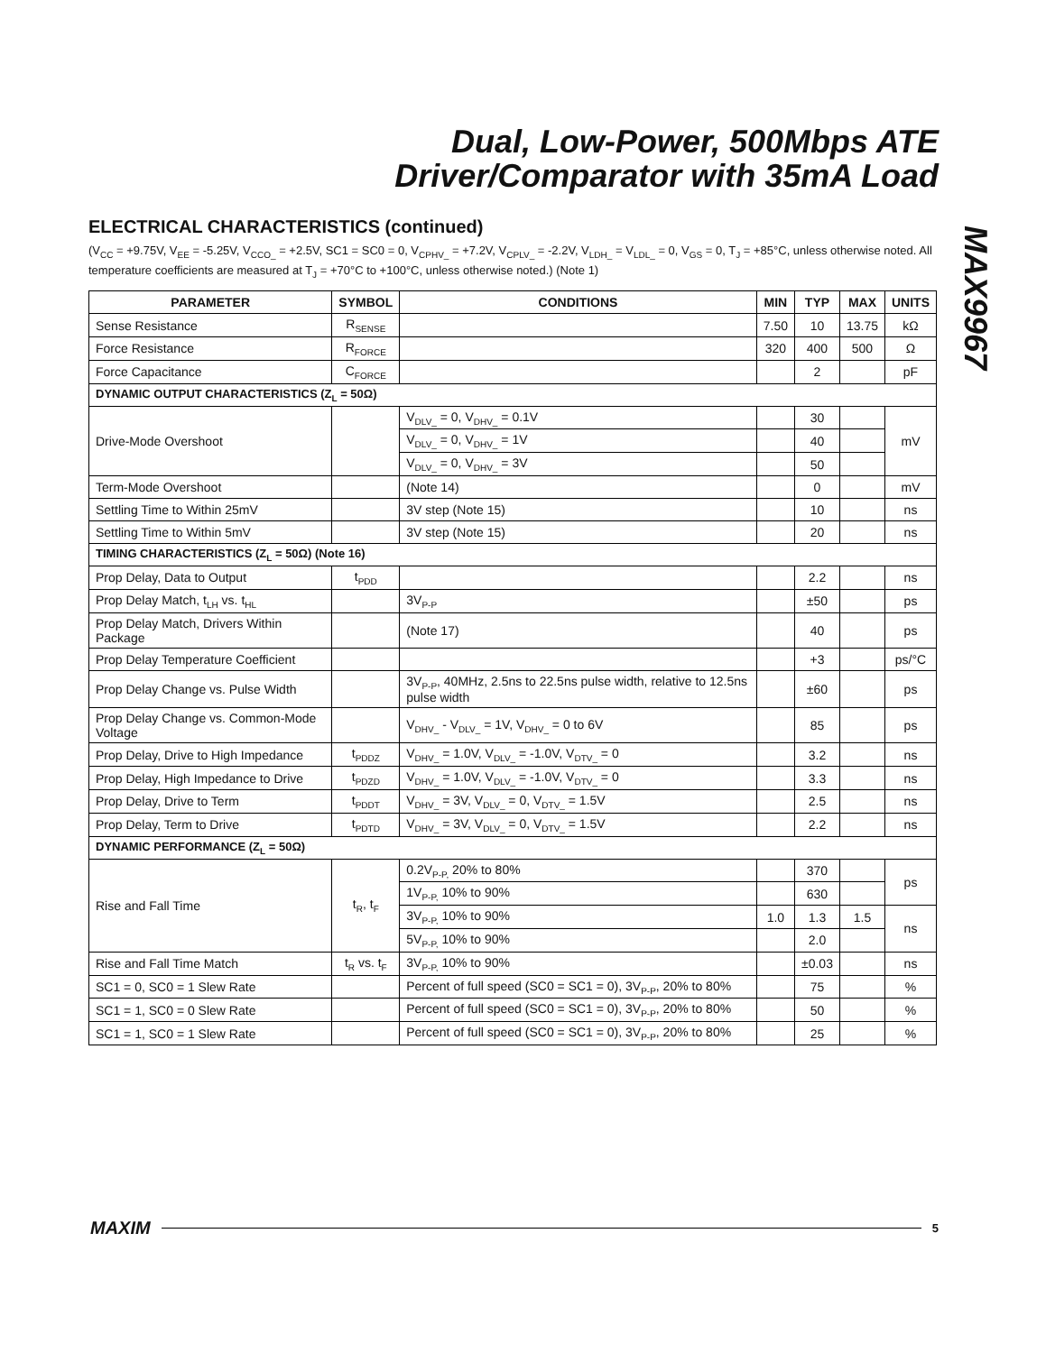Dual, Low-Power, 500Mbps ATE
Driver/Comparator with 35mA Load
MAX9967
ELECTRICAL CHARACTERISTICS (continued)
(V<sub>CC</sub> = +9.75V, V<sub>EE</sub> = -5.25V, V<sub>CCO_</sub> = +2.5V, SC1 = SC0 = 0, V<sub>CPHV_</sub> = +7.2V, V<sub>CPLV_</sub> = -2.2V, V<sub>LDH_</sub> = V<sub>LDL_</sub> = 0, V<sub>GS</sub> = 0, T<sub>J</sub> = +85°C, unless otherwise noted. All temperature coefficients are measured at T<sub>J</sub> = +70°C to +100°C, unless otherwise noted.) (Note 1)
| PARAMETER | SYMBOL | CONDITIONS | MIN | TYP | MAX | UNITS |
| --- | --- | --- | --- | --- | --- | --- |
| Sense Resistance | R<sub>SENSE</sub> | | 7.50 | 10 | 13.75 | kΩ |
| Force Resistance | R<sub>FORCE</sub> | | 320 | 400 | 500 | Ω |
| Force Capacitance | C<sub>FORCE</sub> | | | 2 | | pF |
| DYNAMIC OUTPUT CHARACTERISTICS (Z<sub>L</sub> = 50Ω) | | | | | | |
| Drive-Mode Overshoot | | V<sub>DLV_</sub> = 0, V<sub>DHV_</sub> = 0.1V | | 30 | | mV |
| | | V<sub>DLV_</sub> = 0, V<sub>DHV_</sub> = 1V | | 40 | | |
| | | V<sub>DLV_</sub> = 0, V<sub>DHV_</sub> = 3V | | 50 | | |
| Term-Mode Overshoot | | (Note 14) | | 0 | | mV |
| Settling Time to Within 25mV | | 3V step (Note 15) | | 10 | | ns |
| Settling Time to Within 5mV | | 3V step (Note 15) | | 20 | | ns |
| TIMING CHARACTERISTICS (Z<sub>L</sub> = 50Ω) (Note 16) | | | | | | |
| Prop Delay, Data to Output | t<sub>PDD</sub> | | | 2.2 | | ns |
| Prop Delay Match, t<sub>LH</sub> vs. t<sub>HL</sub> | | 3V<sub>P-P</sub> | | ±50 | | ps |
| Prop Delay Match, Drivers Within Package | | (Note 17) | | 40 | | ps |
| Prop Delay Temperature Coefficient | | | | +3 | | ps/°C |
| Prop Delay Change vs. Pulse Width | | 3V<sub>P-P</sub>, 40MHz, 2.5ns to 22.5ns pulse width, relative to 12.5ns pulse width | | ±60 | | ps |
| Prop Delay Change vs. Common-Mode Voltage | | V<sub>DHV_</sub> - V<sub>DLV_</sub> = 1V, V<sub>DHV_</sub> = 0 to 6V | | 85 | | ps |
| Prop Delay, Drive to High Impedance | t<sub>PDDZ</sub> | V<sub>DHV_</sub> = 1.0V, V<sub>DLV_</sub> = -1.0V, V<sub>DTV_</sub> = 0 | | 3.2 | | ns |
| Prop Delay, High Impedance to Drive | t<sub>PDZD</sub> | V<sub>DHV_</sub> = 1.0V, V<sub>DLV_</sub> = -1.0V, V<sub>DTV_</sub> = 0 | | 3.3 | | ns |
| Prop Delay, Drive to Term | t<sub>PDDT</sub> | V<sub>DHV_</sub> = 3V, V<sub>DLV_</sub> = 0, V<sub>DTV_</sub> = 1.5V | | 2.5 | | ns |
| Prop Delay, Term to Drive | t<sub>PDTD</sub> | V<sub>DHV_</sub> = 3V, V<sub>DLV_</sub> = 0, V<sub>DTV_</sub> = 1.5V | | 2.2 | | ns |
| DYNAMIC PERFORMANCE (Z<sub>L</sub> = 50Ω) | | | | | | |
| Rise and Fall Time | t<sub>R</sub>, t<sub>F</sub> | 0.2V<sub>P-P,</sub> 20% to 80% | | 370 | | ps |
| | | 1V<sub>P-P,</sub> 10% to 90% | | 630 | | |
| | | 3V<sub>P-P,</sub> 10% to 90% | 1.0 | 1.3 | 1.5 | ns |
| | | 5V<sub>P-P,</sub> 10% to 90% | | 2.0 | | |
| Rise and Fall Time Match | t<sub>R</sub> vs. t<sub>F</sub> | 3V<sub>P-P,</sub> 10% to 90% | | ±0.03 | | ns |
| SC1 = 0, SC0 = 1 Slew Rate | | Percent of full speed (SC0 = SC1 = 0), 3V<sub>P-P</sub>, 20% to 80% | | 75 | | % |
| SC1 = 1, SC0 = 0 Slew Rate | | Percent of full speed (SC0 = SC1 = 0), 3V<sub>P-P</sub>, 20% to 80% | | 50 | | % |
| SC1 = 1, SC0 = 1 Slew Rate | | Percent of full speed (SC0 = SC1 = 0), 3V<sub>P-P</sub>, 20% to 80% | | 25 | | % |
MAXIM 5